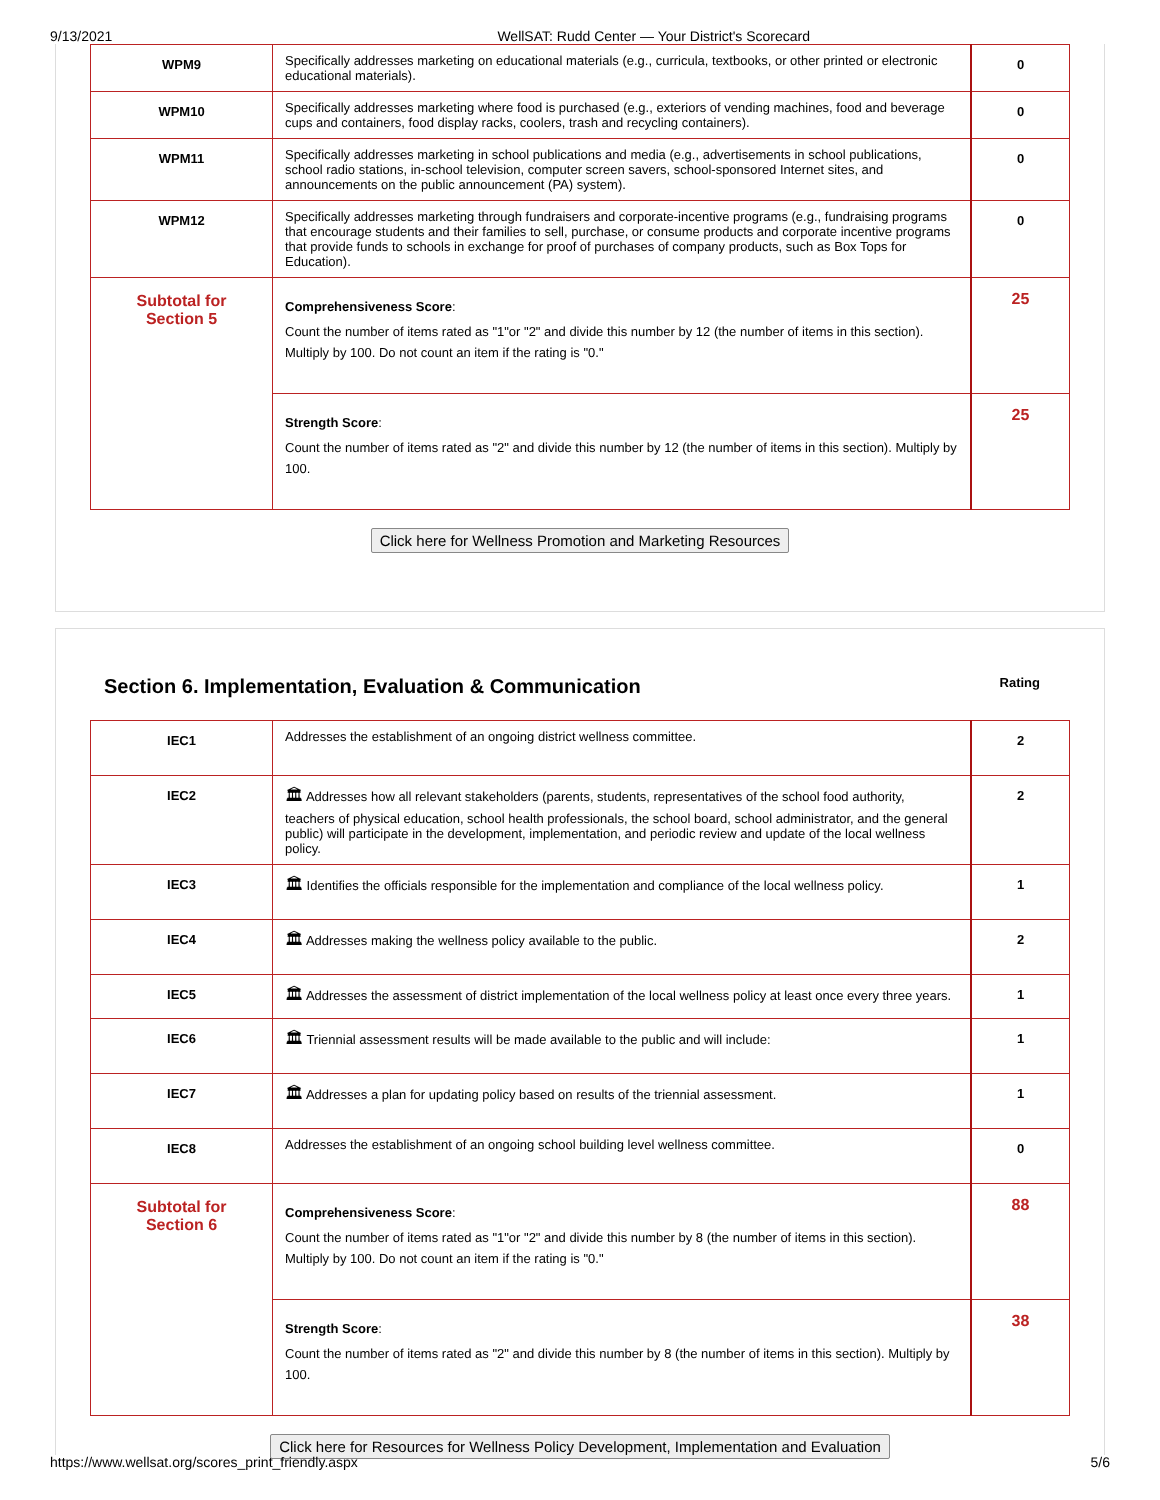9/13/2021 WellSAT: Rudd Center — Your District's Scorecard
| WPM9 | Specifically addresses marketing on educational materials (e.g., curricula, textbooks, or other printed or electronic educational materials). | 0 |
| WPM10 | Specifically addresses marketing where food is purchased (e.g., exteriors of vending machines, food and beverage cups and containers, food display racks, coolers, trash and recycling containers). | 0 |
| WPM11 | Specifically addresses marketing in school publications and media (e.g., advertisements in school publications, school radio stations, in-school television, computer screen savers, school-sponsored Internet sites, and announcements on the public announcement (PA) system). | 0 |
| WPM12 | Specifically addresses marketing through fundraisers and corporate-incentive programs (e.g., fundraising programs that encourage students and their families to sell, purchase, or consume products and corporate incentive programs that provide funds to schools in exchange for proof of purchases of company products, such as Box Tops for Education). | 0 |
| Subtotal for Section 5 | Comprehensiveness Score : Count the number of items rated as "1"or "2" and divide this number by 12 (the number of items in this section). Multiply by 100. Do not count an item if the rating is "0." | 25 |
| | Strength Score : Count the number of items rated as "2" and divide this number by 12 (the number of items in this section). Multiply by 100. | 25 |
Click here for Wellness Promotion and Marketing Resources
Section 6. Implementation, Evaluation & Communication Rating
| IEC1 | Addresses the establishment of an ongoing district wellness committee. | 2 |
| IEC2 | 🏛 Addresses how all relevant stakeholders (parents, students, representatives of the school food authority, teachers of physical education, school health professionals, the school board, school administrator, and the general public) will participate in the development, implementation, and periodic review and update of the local wellness policy. | 2 |
| IEC3 | 🏛 Identifies the officials responsible for the implementation and compliance of the local wellness policy. | 1 |
| IEC4 | 🏛 Addresses making the wellness policy available to the public. | 2 |
| IEC5 | 🏛 Addresses the assessment of district implementation of the local wellness policy at least once every three years. | 1 |
| IEC6 | 🏛 Triennial assessment results will be made available to the public and will include: | 1 |
| IEC7 | 🏛 Addresses a plan for updating policy based on results of the triennial assessment. | 1 |
| IEC8 | Addresses the establishment of an ongoing school building level wellness committee. | 0 |
| Subtotal for Section 6 | Comprehensiveness Score : Count the number of items rated as "1"or "2" and divide this number by 8 (the number of items in this section). Multiply by 100. Do not count an item if the rating is "0." | 88 |
| | Strength Score : Count the number of items rated as "2" and divide this number by 8 (the number of items in this section). Multiply by 100. | 38 |
Click here for Resources for Wellness Policy Development, Implementation and Evaluation
https://www.wellsat.org/scores_print_friendly.aspx 5/6